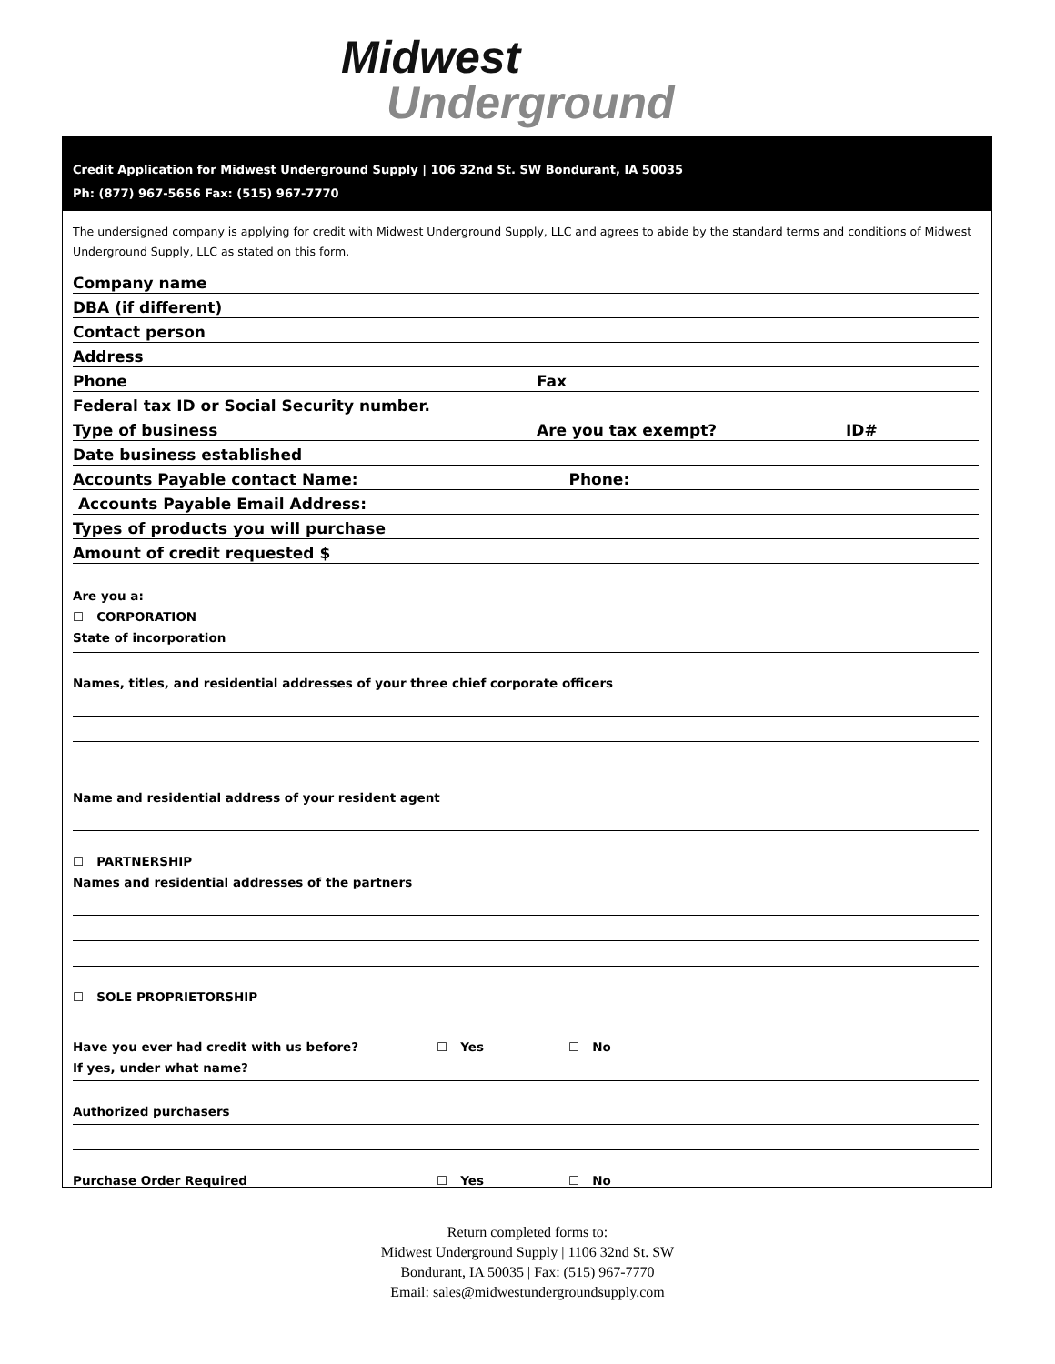Midwest
Underground
Credit Application for Midwest Underground Supply | 106 32nd St. SW Bondurant, IA 50035
Ph: (877) 967-5656 Fax: (515) 967-7770
The undersigned company is applying for credit with Midwest Underground Supply, LLC and agrees to abide by the standard terms and conditions of Midwest Underground Supply, LLC as stated on this form.
Company name
DBA (if different)
Contact person
Address
Phone Fax
Federal tax ID or Social Security number.
Type of business Are you tax exempt? ID#
Date business established
Accounts Payable contact Name: Phone:
Accounts Payable Email Address:
Types of products you will purchase
Amount of credit requested $
Are you a:
☐ CORPORATION
State of incorporation
Names, titles, and residential addresses of your three chief corporate officers
Name and residential address of your resident agent
☐ PARTNERSHIP
Names and residential addresses of the partners
☐ SOLE PROPRIETORSHIP
Have you ever had credit with us before? ☐ Yes ☐ No
If yes, under what name?
Authorized purchasers
Purchase Order Required ☐ Yes ☐ No
Return completed forms to:
Midwest Underground Supply | 1106 32nd St. SW
Bondurant, IA 50035 | Fax: (515) 967-7770
Email: sales@midwestundergroundsupply.com